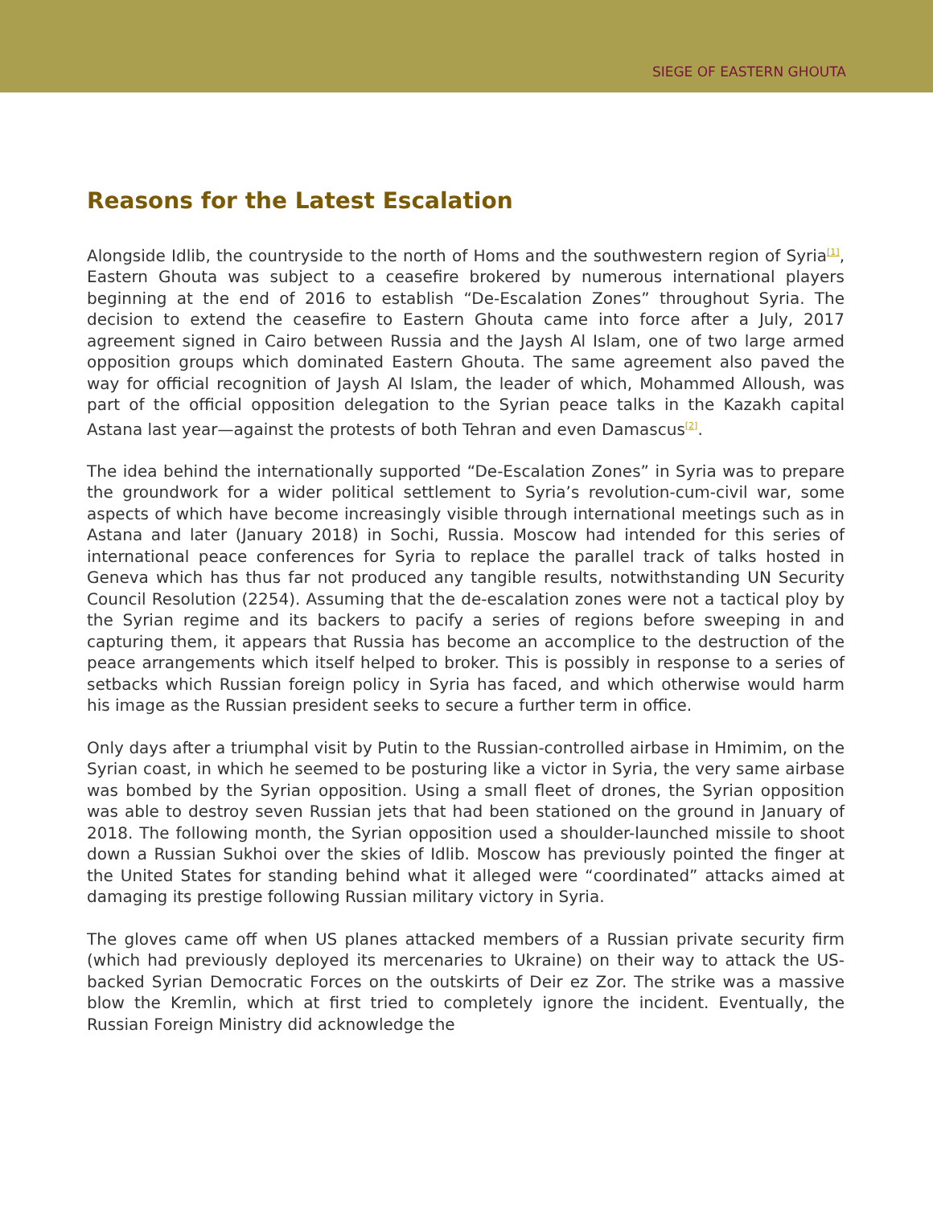SIEGE OF EASTERN GHOUTA
Reasons for the Latest Escalation
Alongside Idlib, the countryside to the north of Homs and the southwestern region of Syria<sup>[1]</sup>, Eastern Ghouta was subject to a ceasefire brokered by numerous international players beginning at the end of 2016 to establish “De-Escalation Zones” throughout Syria. The decision to extend the ceasefire to Eastern Ghouta came into force after a July, 2017 agreement signed in Cairo between Russia and the Jaysh Al Islam, one of two large armed opposition groups which dominated Eastern Ghouta. The same agreement also paved the way for official recognition of Jaysh Al Islam, the leader of which, Mohammed Alloush, was part of the official opposition delegation to the Syrian peace talks in the Kazakh capital Astana last year—against the protests of both Tehran and even Damascus<sup>[2]</sup>.
The idea behind the internationally supported “De-Escalation Zones” in Syria was to prepare the groundwork for a wider political settlement to Syria’s revolution-cum-civil war, some aspects of which have become increasingly visible through international meetings such as in Astana and later (January 2018) in Sochi, Russia. Moscow had intended for this series of international peace conferences for Syria to replace the parallel track of talks hosted in Geneva which has thus far not produced any tangible results, notwithstanding UN Security Council Resolution (2254). Assuming that the de-escalation zones were not a tactical ploy by the Syrian regime and its backers to pacify a series of regions before sweeping in and capturing them, it appears that Russia has become an accomplice to the destruction of the peace arrangements which itself helped to broker. This is possibly in response to a series of setbacks which Russian foreign policy in Syria has faced, and which otherwise would harm his image as the Russian president seeks to secure a further term in office.
Only days after a triumphal visit by Putin to the Russian-controlled airbase in Hmimim, on the Syrian coast, in which he seemed to be posturing like a victor in Syria, the very same airbase was bombed by the Syrian opposition. Using a small fleet of drones, the Syrian opposition was able to destroy seven Russian jets that had been stationed on the ground in January of 2018. The following month, the Syrian opposition used a shoulder-launched missile to shoot down a Russian Sukhoi over the skies of Idlib. Moscow has previously pointed the finger at the United States for standing behind what it alleged were “coordinated” attacks aimed at damaging its prestige following Russian military victory in Syria.
The gloves came off when US planes attacked members of a Russian private security firm (which had previously deployed its mercenaries to Ukraine) on their way to attack the US-backed Syrian Democratic Forces on the outskirts of Deir ez Zor. The strike was a massive blow the Kremlin, which at first tried to completely ignore the incident. Eventually, the Russian Foreign Ministry did acknowledge the